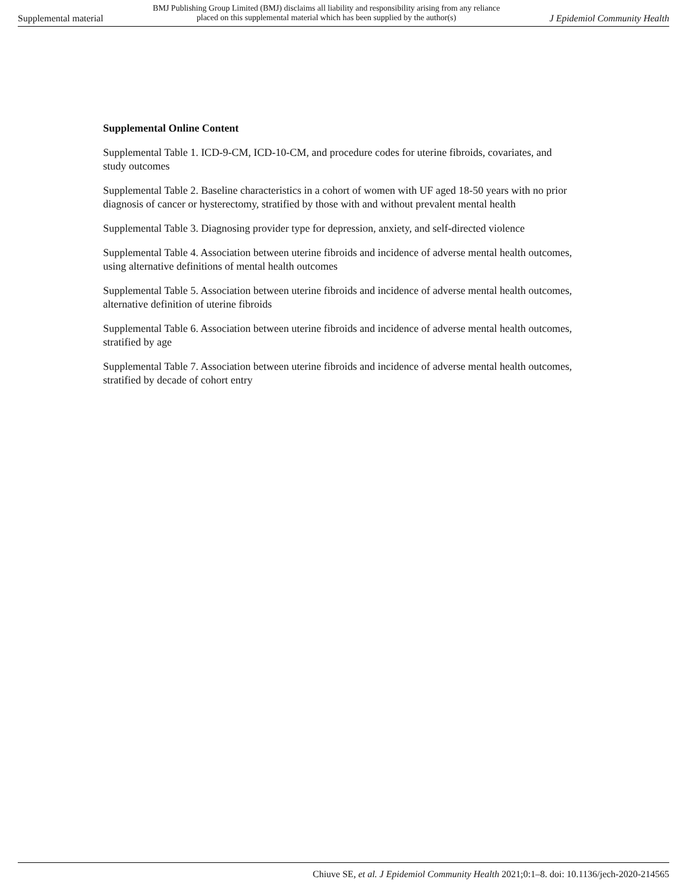Supplemental material
BMJ Publishing Group Limited (BMJ) disclaims all liability and responsibility arising from any reliance
placed on this supplemental material which has been supplied by the author(s)
J Epidemiol Community Health
Supplemental Online Content
Supplemental Table 1. ICD-9-CM, ICD-10-CM, and procedure codes for uterine fibroids, covariates, and study outcomes
Supplemental Table 2. Baseline characteristics in a cohort of women with UF aged 18-50 years with no prior diagnosis of cancer or hysterectomy, stratified by those with and without prevalent mental health
Supplemental Table 3. Diagnosing provider type for depression, anxiety, and self-directed violence
Supplemental Table 4. Association between uterine fibroids and incidence of adverse mental health outcomes, using alternative definitions of mental health outcomes
Supplemental Table 5. Association between uterine fibroids and incidence of adverse mental health outcomes, alternative definition of uterine fibroids
Supplemental Table 6. Association between uterine fibroids and incidence of adverse mental health outcomes, stratified by age
Supplemental Table 7. Association between uterine fibroids and incidence of adverse mental health outcomes, stratified by decade of cohort entry
Chiuve SE, et al. J Epidemiol Community Health 2021;0:1–8. doi: 10.1136/jech-2020-214565